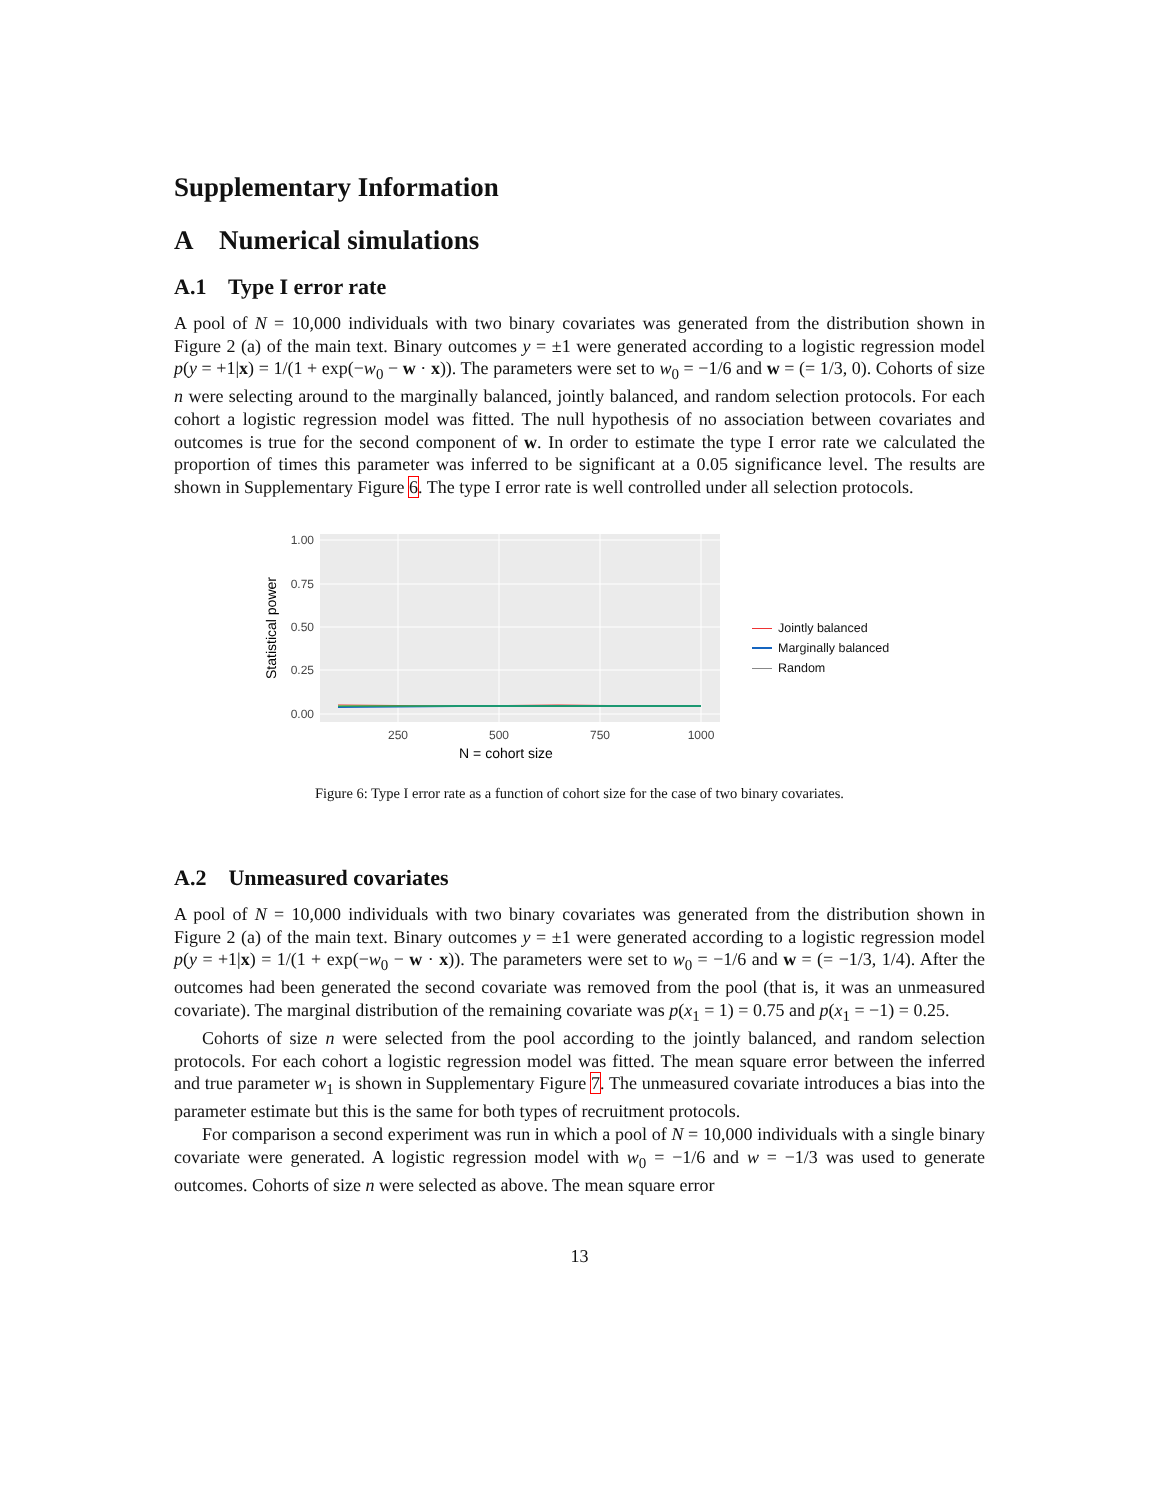Supplementary Information
A Numerical simulations
A.1 Type I error rate
A pool of N = 10,000 individuals with two binary covariates was generated from the distribution shown in Figure 2 (a) of the main text. Binary outcomes y = ±1 were generated according to a logistic regression model p(y = +1|x) = 1/(1 + exp(−w<sub>0</sub> − w · x)). The parameters were set to w<sub>0</sub> = −1/6 and w = (= 1/3, 0). Cohorts of size n were selecting around to the marginally balanced, jointly balanced, and random selection protocols. For each cohort a logistic regression model was fitted. The null hypothesis of no association between covariates and outcomes is true for the second component of w. In order to estimate the type I error rate we calculated the proportion of times this parameter was inferred to be significant at a 0.05 significance level. The results are shown in Supplementary Figure 6. The type I error rate is well controlled under all selection protocols.
1.00
0.75
0.50
0.25
0.00
250
500
750
1000
N = cohort size
Statistical power
Jointly balanced
Marginally balanced
Random
Figure 6: Type I error rate as a function of cohort size for the case of two binary covariates.
A.2 Unmeasured covariates
A pool of N = 10,000 individuals with two binary covariates was generated from the distribution shown in Figure 2 (a) of the main text. Binary outcomes y = ±1 were generated according to a logistic regression model p(y = +1|x) = 1/(1 + exp(−w<sub>0</sub> − w · x)). The parameters were set to w<sub>0</sub> = −1/6 and w = (= −1/3, 1/4). After the outcomes had been generated the second covariate was removed from the pool (that is, it was an unmeasured covariate). The marginal distribution of the remaining covariate was p(x<sub>1</sub> = 1) = 0.75 and p(x<sub>1</sub> = −1) = 0.25.
Cohorts of size n were selected from the pool according to the jointly balanced, and random selection protocols. For each cohort a logistic regression model was fitted. The mean square error between the inferred and true parameter w<sub>1</sub> is shown in Supplementary Figure 7. The unmeasured covariate introduces a bias into the parameter estimate but this is the same for both types of recruitment protocols.
For comparison a second experiment was run in which a pool of N = 10,000 individuals with a single binary covariate were generated. A logistic regression model with w<sub>0</sub> = −1/6 and w = −1/3 was used to generate outcomes. Cohorts of size n were selected as above. The mean square error
13